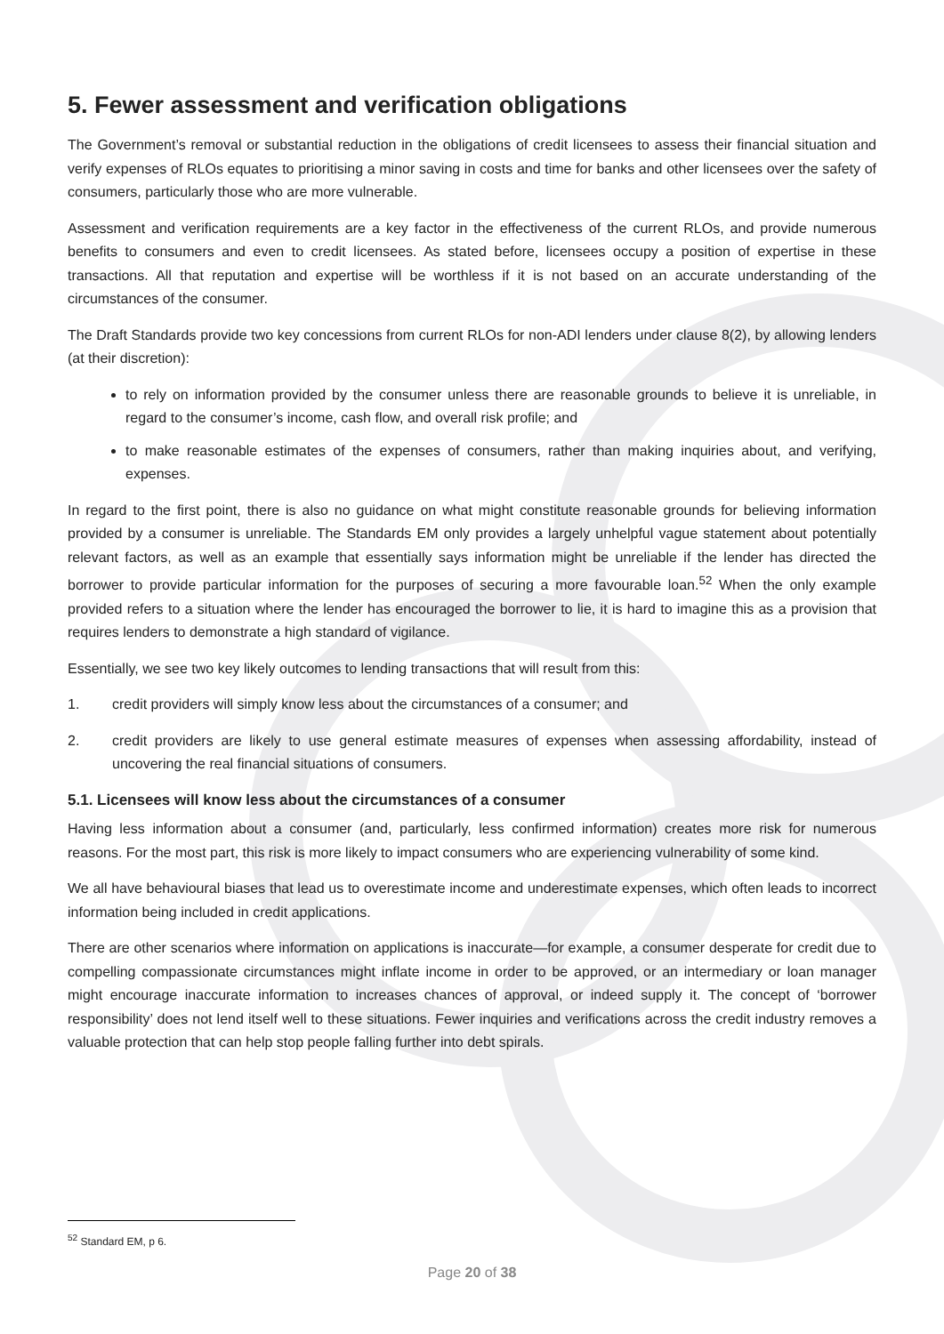5. Fewer assessment and verification obligations
The Government’s removal or substantial reduction in the obligations of credit licensees to assess their financial situation and verify expenses of RLOs equates to prioritising a minor saving in costs and time for banks and other licensees over the safety of consumers, particularly those who are more vulnerable.
Assessment and verification requirements are a key factor in the effectiveness of the current RLOs, and provide numerous benefits to consumers and even to credit licensees. As stated before, licensees occupy a position of expertise in these transactions. All that reputation and expertise will be worthless if it is not based on an accurate understanding of the circumstances of the consumer.
The Draft Standards provide two key concessions from current RLOs for non-ADI lenders under clause 8(2), by allowing lenders (at their discretion):
to rely on information provided by the consumer unless there are reasonable grounds to believe it is unreliable, in regard to the consumer’s income, cash flow, and overall risk profile; and
to make reasonable estimates of the expenses of consumers, rather than making inquiries about, and verifying, expenses.
In regard to the first point, there is also no guidance on what might constitute reasonable grounds for believing information provided by a consumer is unreliable. The Standards EM only provides a largely unhelpful vague statement about potentially relevant factors, as well as an example that essentially says information might be unreliable if the lender has directed the borrower to provide particular information for the purposes of securing a more favourable loan.<sup>52</sup> When the only example provided refers to a situation where the lender has encouraged the borrower to lie, it is hard to imagine this as a provision that requires lenders to demonstrate a high standard of vigilance.
Essentially, we see two key likely outcomes to lending transactions that will result from this:
1. credit providers will simply know less about the circumstances of a consumer; and
2. credit providers are likely to use general estimate measures of expenses when assessing affordability, instead of uncovering the real financial situations of consumers.
5.1. Licensees will know less about the circumstances of a consumer
Having less information about a consumer (and, particularly, less confirmed information) creates more risk for numerous reasons. For the most part, this risk is more likely to impact consumers who are experiencing vulnerability of some kind.
We all have behavioural biases that lead us to overestimate income and underestimate expenses, which often leads to incorrect information being included in credit applications.
There are other scenarios where information on applications is inaccurate—for example, a consumer desperate for credit due to compelling compassionate circumstances might inflate income in order to be approved, or an intermediary or loan manager might encourage inaccurate information to increases chances of approval, or indeed supply it. The concept of ‘borrower responsibility’ does not lend itself well to these situations. Fewer inquiries and verifications across the credit industry removes a valuable protection that can help stop people falling further into debt spirals.
<sup>52</sup> Standard EM, p 6.
Page 20 of 38